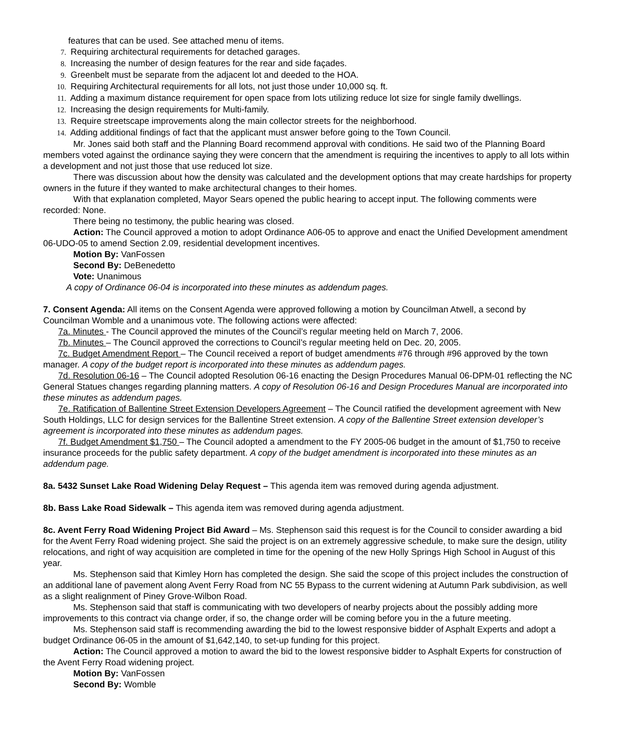features that can be used. See attached menu of items.
7. Requiring architectural requirements for detached garages.
8. Increasing the number of design features for the rear and side façades.
9. Greenbelt must be separate from the adjacent lot and deeded to the HOA.
10. Requiring Architectural requirements for all lots, not just those under 10,000 sq. ft.
11. Adding a maximum distance requirement for open space from lots utilizing reduce lot size for single family dwellings.
12. Increasing the design requirements for Multi-family.
13. Require streetscape improvements along the main collector streets for the neighborhood.
14. Adding additional findings of fact that the applicant must answer before going to the Town Council.
Mr. Jones said both staff and the Planning Board recommend approval with conditions. He said two of the Planning Board members voted against the ordinance saying they were concern that the amendment is requiring the incentives to apply to all lots within a development and not just those that use reduced lot size.
There was discussion about how the density was calculated and the development options that may create hardships for property owners in the future if they wanted to make architectural changes to their homes.
With that explanation completed, Mayor Sears opened the public hearing to accept input. The following comments were recorded: None.
There being no testimony, the public hearing was closed.
Action: The Council approved a motion to adopt Ordinance A06-05 to approve and enact the Unified Development amendment 06-UDO-05 to amend Section 2.09, residential development incentives.
Motion By: VanFossen
Second By: DeBenedetto
Vote: Unanimous
A copy of Ordinance 06-04 is incorporated into these minutes as addendum pages.
7. Consent Agenda: All items on the Consent Agenda were approved following a motion by Councilman Atwell, a second by Councilman Womble and a unanimous vote. The following actions were affected:
7a. Minutes - The Council approved the minutes of the Council’s regular meeting held on March 7, 2006.
7b. Minutes – The Council approved the corrections to Council’s regular meeting held on Dec. 20, 2005.
7c. Budget Amendment Report – The Council received a report of budget amendments #76 through #96 approved by the town manager. A copy of the budget report is incorporated into these minutes as addendum pages.
7d. Resolution 06-16 – The Council adopted Resolution 06-16 enacting the Design Procedures Manual 06-DPM-01 reflecting the NC General Statues changes regarding planning matters. A copy of Resolution 06-16 and Design Procedures Manual are incorporated into these minutes as addendum pages.
7e. Ratification of Ballentine Street Extension Developers Agreement – The Council ratified the development agreement with New South Holdings, LLC for design services for the Ballentine Street extension. A copy of the Ballentine Street extension developer’s agreement is incorporated into these minutes as addendum pages.
7f. Budget Amendment $1,750 – The Council adopted a amendment to the FY 2005-06 budget in the amount of $1,750 to receive insurance proceeds for the public safety department. A copy of the budget amendment is incorporated into these minutes as an addendum page.
8a. 5432 Sunset Lake Road Widening Delay Request – This agenda item was removed during agenda adjustment.
8b. Bass Lake Road Sidewalk – This agenda item was removed during agenda adjustment.
8c. Avent Ferry Road Widening Project Bid Award – Ms. Stephenson said this request is for the Council to consider awarding a bid for the Avent Ferry Road widening project. She said the project is on an extremely aggressive schedule, to make sure the design, utility relocations, and right of way acquisition are completed in time for the opening of the new Holly Springs High School in August of this year.
Ms. Stephenson said that Kimley Horn has completed the design. She said the scope of this project includes the construction of an additional lane of pavement along Avent Ferry Road from NC 55 Bypass to the current widening at Autumn Park subdivision, as well as a slight realignment of Piney Grove-Wilbon Road.
Ms. Stephenson said that staff is communicating with two developers of nearby projects about the possibly adding more improvements to this contract via change order, if so, the change order will be coming before you in the a future meeting.
Ms. Stephenson said staff is recommending awarding the bid to the lowest responsive bidder of Asphalt Experts and adopt a budget Ordinance 06-05 in the amount of $1,642,140, to set-up funding for this project.
Action: The Council approved a motion to award the bid to the lowest responsive bidder to Asphalt Experts for construction of the Avent Ferry Road widening project.
Motion By: VanFossen
Second By: Womble